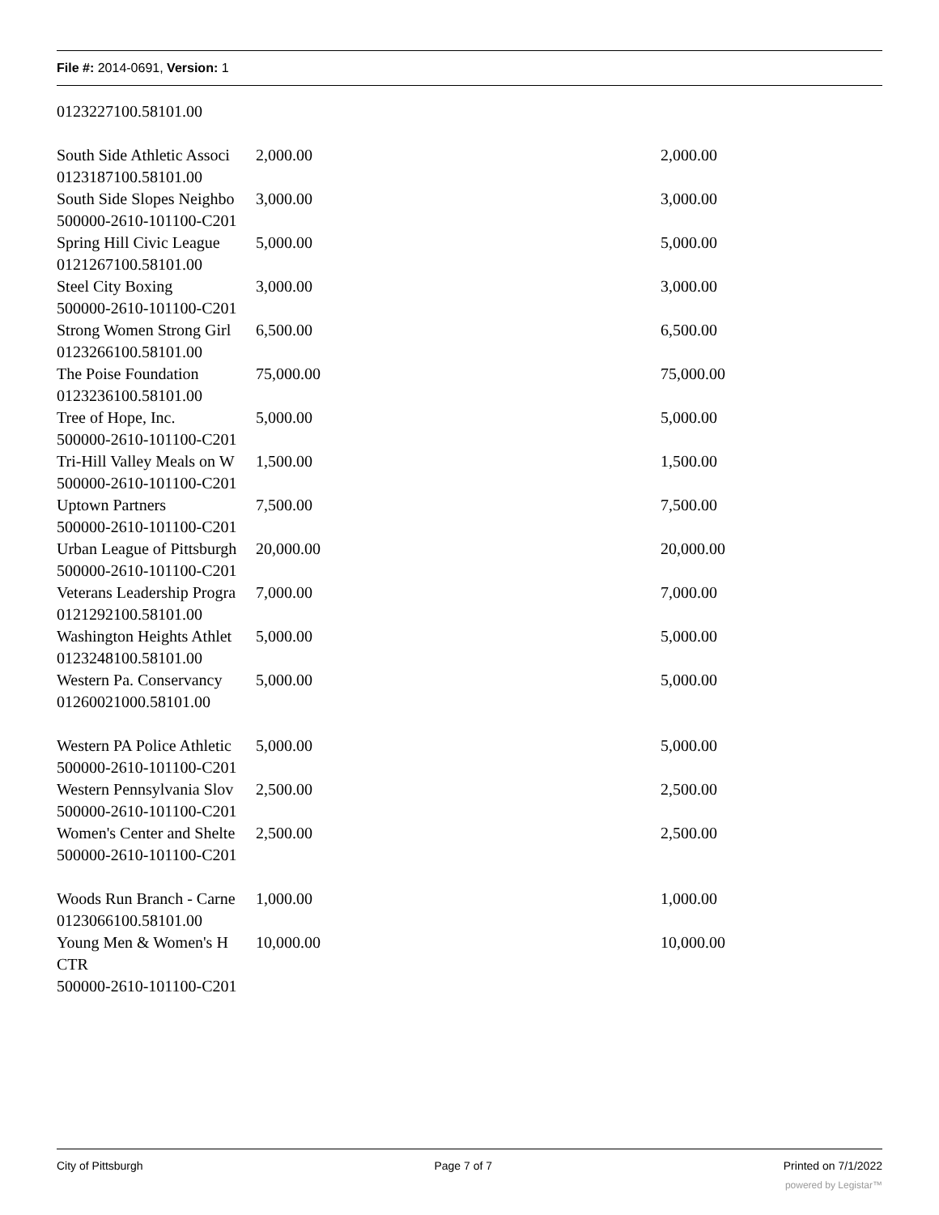File #: 2014-0691, Version: 1
| 0123227100.58101.00 | | |
| South Side Athletic Associ | 2,000.00 | 2,000.00 |
| 0123187100.58101.00 | | |
| South Side Slopes Neighbo | 3,000.00 | 3,000.00 |
| 500000-2610-101100-C201 | | |
| Spring Hill Civic League | 5,000.00 | 5,000.00 |
| 0121267100.58101.00 | | |
| Steel City Boxing | 3,000.00 | 3,000.00 |
| 500000-2610-101100-C201 | | |
| Strong Women Strong Girl | 6,500.00 | 6,500.00 |
| 0123266100.58101.00 | | |
| The Poise Foundation | 75,000.00 | 75,000.00 |
| 0123236100.58101.00 | | |
| Tree of Hope, Inc. | 5,000.00 | 5,000.00 |
| 500000-2610-101100-C201 | | |
| Tri-Hill Valley Meals on W | 1,500.00 | 1,500.00 |
| 500000-2610-101100-C201 | | |
| Uptown Partners | 7,500.00 | 7,500.00 |
| 500000-2610-101100-C201 | | |
| Urban League of Pittsburgh | 20,000.00 | 20,000.00 |
| 500000-2610-101100-C201 | | |
| Veterans Leadership Progra | 7,000.00 | 7,000.00 |
| 0121292100.58101.00 | | |
| Washington Heights Athlet | 5,000.00 | 5,000.00 |
| 0123248100.58101.00 | | |
| Western Pa. Conservancy | 5,000.00 | 5,000.00 |
| 01260021000.58101.00 | | |
| Western PA Police Athletic | 5,000.00 | 5,000.00 |
| 500000-2610-101100-C201 | | |
| Western Pennsylvania Slov | 2,500.00 | 2,500.00 |
| 500000-2610-101100-C201 | | |
| Women's Center and Shelte | 2,500.00 | 2,500.00 |
| 500000-2610-101100-C201 | | |
| Woods Run Branch - Carne | 1,000.00 | 1,000.00 |
| 0123066100.58101.00 | | |
| Young Men & Women's H | 10,000.00 | 10,000.00 |
| CTR | | |
| 500000-2610-101100-C201 | | |
City of Pittsburgh Page 7 of 7 Printed on 7/1/2022
powered by Legistar™